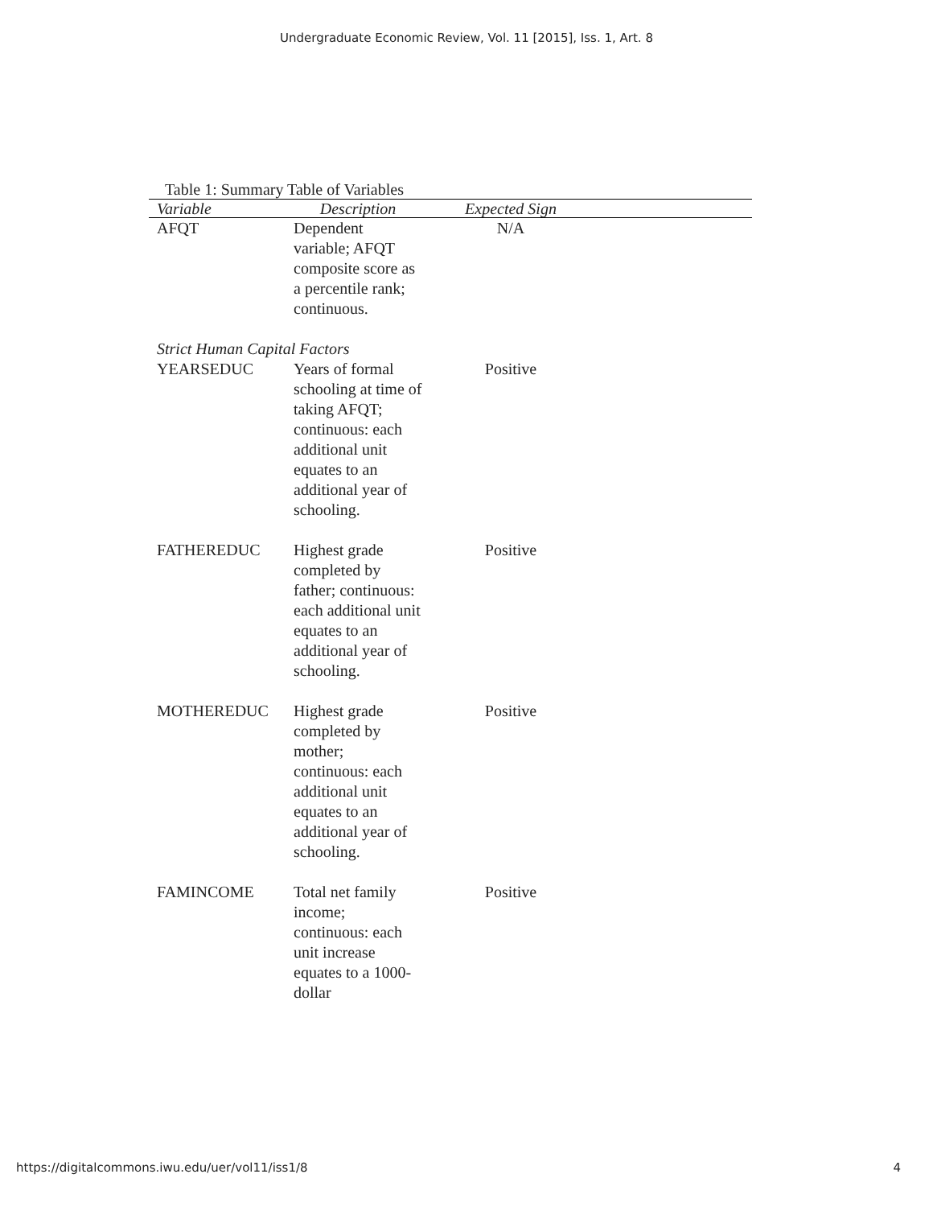Undergraduate Economic Review, Vol. 11 [2015], Iss. 1, Art. 8
Table 1: Summary Table of Variables
| Variable | Description | Expected Sign | |
| --- | --- | --- | --- |
| AFQT | Dependent variable; AFQT composite score as a percentile rank; continuous. | N/A | |
| Strict Human Capital Factors | | | |
| YEARSEDUC | Years of formal schooling at time of taking AFQT; continuous: each additional unit equates to an additional year of schooling. | Positive | |
| FATHEREDUC | Highest grade completed by father; continuous: each additional unit equates to an additional year of schooling. | Positive | |
| MOTHEREDUC | Highest grade completed by mother; continuous: each additional unit equates to an additional year of schooling. | Positive | |
| FAMINCOME | Total net family income; continuous: each unit increase equates to a 1000-dollar | Positive | |
https://digitalcommons.iwu.edu/uer/vol11/iss1/8 4